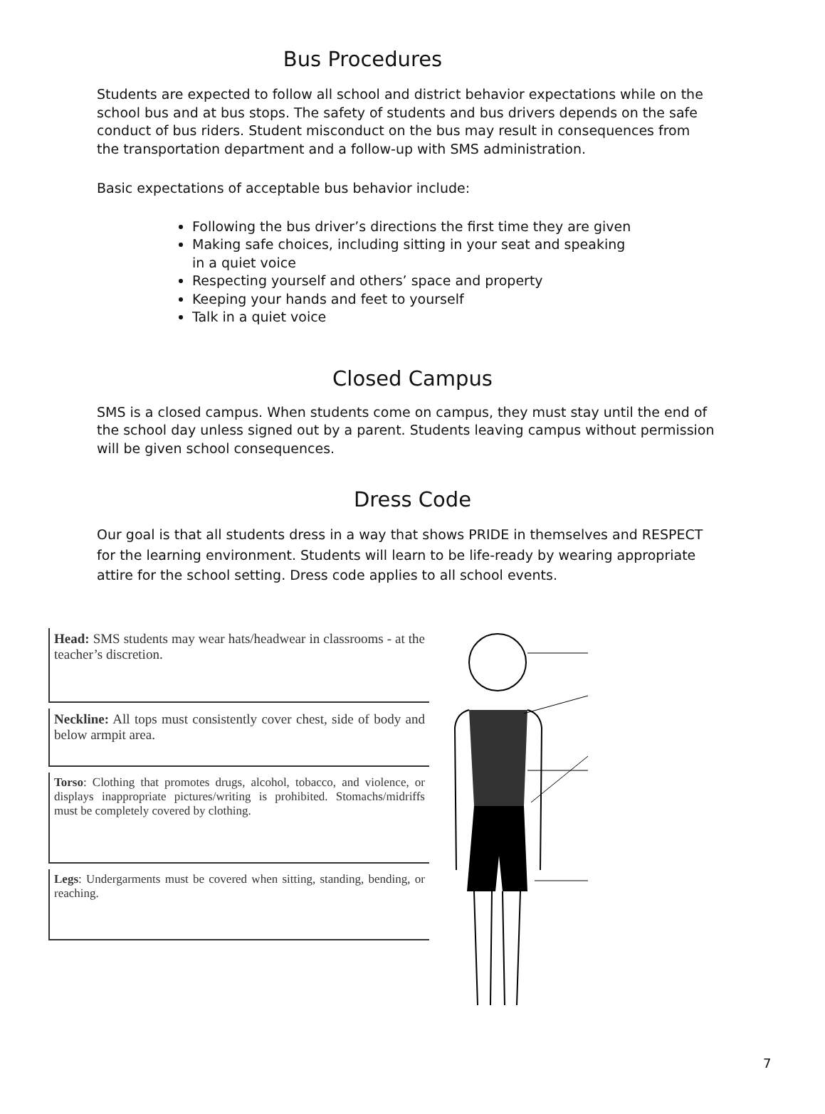Bus Procedures
Students are expected to follow all school and district behavior expectations while on the school bus and at bus stops. The safety of students and bus drivers depends on the safe conduct of bus riders. Student misconduct on the bus may result in consequences from the transportation department and a follow-up with SMS administration.
Basic expectations of acceptable bus behavior include:
Following the bus driver’s directions the first time they are given
Making safe choices, including sitting in your seat and speaking in a quiet voice
Respecting yourself and others’ space and property
Keeping your hands and feet to yourself
Talk in a quiet voice
Closed Campus
SMS is a closed campus. When students come on campus, they must stay until the end of the school day unless signed out by a parent. Students leaving campus without permission will be given school consequences.
Dress Code
Our goal is that all students dress in a way that shows PRIDE in themselves and RESPECT for the learning environment. Students will learn to be life-ready by wearing appropriate attire for the school setting. Dress code applies to all school events.
Head: SMS students may wear hats/headwear in classrooms - at the teacher’s discretion.
Neckline: All tops must consistently cover chest, side of body and below armpit area.
Torso: Clothing that promotes drugs, alcohol, tobacco, and violence, or displays inappropriate pictures/writing is prohibited. Stomachs/midriffs must be completely covered by clothing.
Legs: Undergarments must be covered when sitting, standing, bending, or reaching.
7